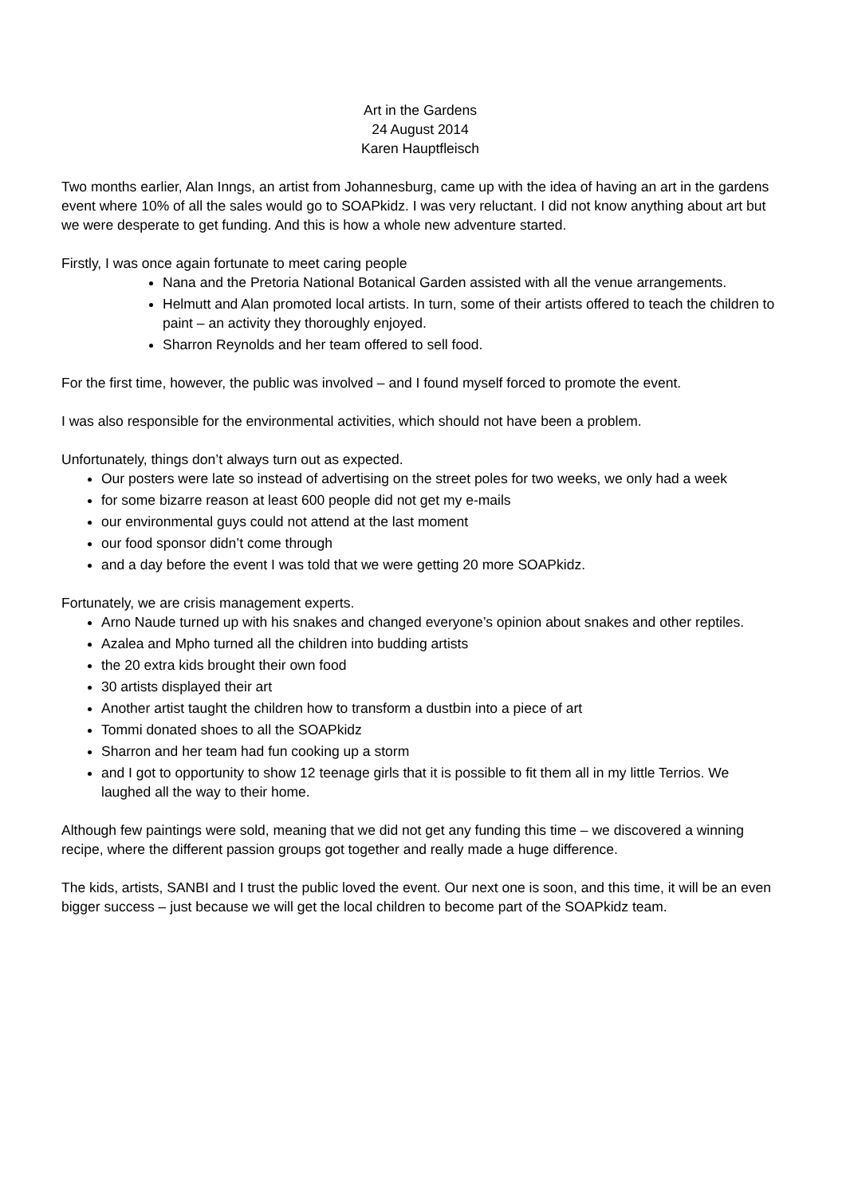Art in the Gardens
24 August 2014
Karen Hauptfleisch
Two months earlier, Alan Inngs, an artist from Johannesburg, came up with the idea of having an art in the gardens event where 10% of all the sales would go to SOAPkidz. I was very reluctant. I did not know anything about art but we were desperate to get funding. And this is how a whole new adventure started.
Firstly, I was once again fortunate to meet caring people
Nana and the Pretoria National Botanical Garden assisted with all the venue arrangements.
Helmutt and Alan promoted local artists. In turn, some of their artists offered to teach the children to paint – an activity they thoroughly enjoyed.
Sharron Reynolds and her team offered to sell food.
For the first time, however, the public was involved – and I found myself forced to promote the event.
I was also responsible for the environmental activities, which should not have been a problem.
Unfortunately, things don’t always turn out as expected.
Our posters were late so instead of advertising on the street poles for two weeks, we only had a week
for some bizarre reason at least 600 people did not get my e-mails
our environmental guys could not attend at the last moment
our food sponsor didn’t come through
and a day before the event I was told that we were getting 20 more SOAPkidz.
Fortunately, we are crisis management experts.
Arno Naude turned up with his snakes and changed everyone’s opinion about snakes and other reptiles.
Azalea and Mpho turned all the children into budding artists
the 20 extra kids brought their own food
30 artists displayed their art
Another artist taught the children how to transform a dustbin into a piece of art
Tommi donated shoes to all the SOAPkidz
Sharron and her team had fun cooking up a storm
and I got to opportunity to show 12 teenage girls that it is possible to fit them all in my little Terrios. We laughed all the way to their home.
Although few paintings were sold, meaning that we did not get any funding this time – we discovered a winning recipe, where the different passion groups got together and really made a huge difference.
The kids, artists, SANBI and I trust the public loved the event. Our next one is soon, and this time, it will be an even bigger success – just because we will get the local children to become part of the SOAPkidz team.